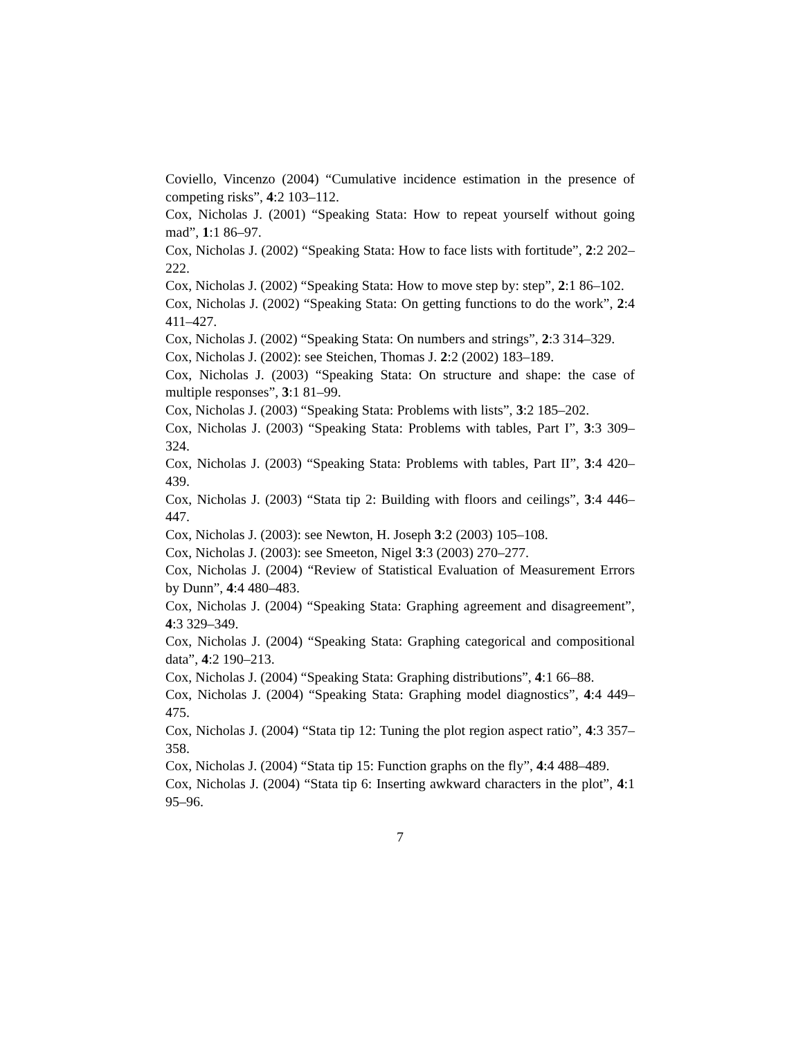Coviello, Vincenzo (2004) “Cumulative incidence estimation in the presence of competing risks”, 4:2 103–112.
Cox, Nicholas J. (2001) “Speaking Stata: How to repeat yourself without going mad”, 1:1 86–97.
Cox, Nicholas J. (2002) “Speaking Stata: How to face lists with fortitude”, 2:2 202–222.
Cox, Nicholas J. (2002) “Speaking Stata: How to move step by: step”, 2:1 86–102.
Cox, Nicholas J. (2002) “Speaking Stata: On getting functions to do the work”, 2:4 411–427.
Cox, Nicholas J. (2002) “Speaking Stata: On numbers and strings”, 2:3 314–329.
Cox, Nicholas J. (2002): see Steichen, Thomas J. 2:2 (2002) 183–189.
Cox, Nicholas J. (2003) “Speaking Stata: On structure and shape: the case of multiple responses”, 3:1 81–99.
Cox, Nicholas J. (2003) “Speaking Stata: Problems with lists”, 3:2 185–202.
Cox, Nicholas J. (2003) “Speaking Stata: Problems with tables, Part I”, 3:3 309–324.
Cox, Nicholas J. (2003) “Speaking Stata: Problems with tables, Part II”, 3:4 420–439.
Cox, Nicholas J. (2003) “Stata tip 2: Building with floors and ceilings”, 3:4 446–447.
Cox, Nicholas J. (2003): see Newton, H. Joseph 3:2 (2003) 105–108.
Cox, Nicholas J. (2003): see Smeeton, Nigel 3:3 (2003) 270–277.
Cox, Nicholas J. (2004) “Review of Statistical Evaluation of Measurement Errors by Dunn”, 4:4 480–483.
Cox, Nicholas J. (2004) “Speaking Stata: Graphing agreement and disagreement”, 4:3 329–349.
Cox, Nicholas J. (2004) “Speaking Stata: Graphing categorical and compositional data”, 4:2 190–213.
Cox, Nicholas J. (2004) “Speaking Stata: Graphing distributions”, 4:1 66–88.
Cox, Nicholas J. (2004) “Speaking Stata: Graphing model diagnostics”, 4:4 449–475.
Cox, Nicholas J. (2004) “Stata tip 12: Tuning the plot region aspect ratio”, 4:3 357–358.
Cox, Nicholas J. (2004) “Stata tip 15: Function graphs on the fly”, 4:4 488–489.
Cox, Nicholas J. (2004) “Stata tip 6: Inserting awkward characters in the plot”, 4:1 95–96.
7